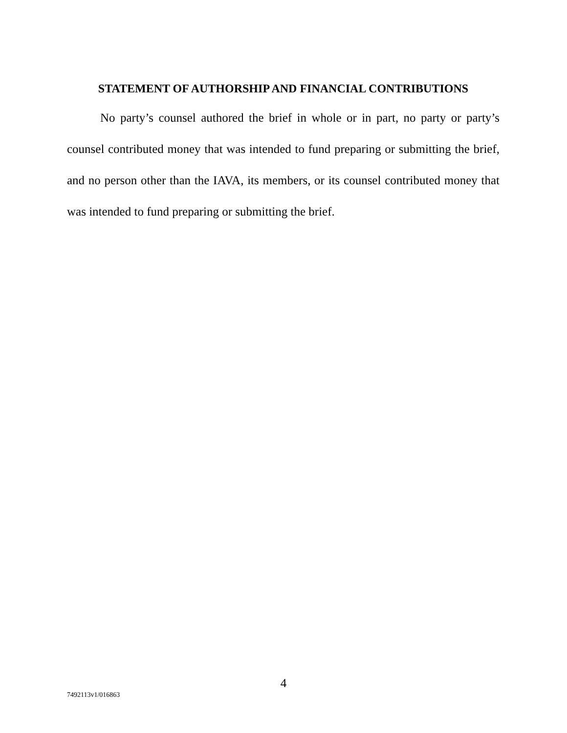STATEMENT OF AUTHORSHIP AND FINANCIAL CONTRIBUTIONS
No party’s counsel authored the brief in whole or in part, no party or party’s counsel contributed money that was intended to fund preparing or submitting the brief, and no person other than the IAVA, its members, or its counsel contributed money that was intended to fund preparing or submitting the brief.
4
7492113v1/016863